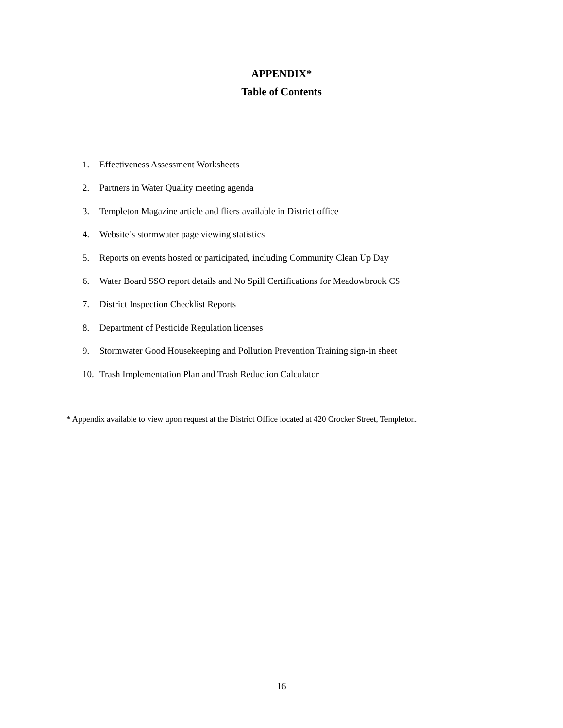APPENDIX*
Table of Contents
1. Effectiveness Assessment Worksheets
2. Partners in Water Quality meeting agenda
3. Templeton Magazine article and fliers available in District office
4. Website’s stormwater page viewing statistics
5. Reports on events hosted or participated, including Community Clean Up Day
6. Water Board SSO report details and No Spill Certifications for Meadowbrook CS
7. District Inspection Checklist Reports
8. Department of Pesticide Regulation licenses
9. Stormwater Good Housekeeping and Pollution Prevention Training sign-in sheet
10. Trash Implementation Plan and Trash Reduction Calculator
* Appendix available to view upon request at the District Office located at 420 Crocker Street, Templeton.
16